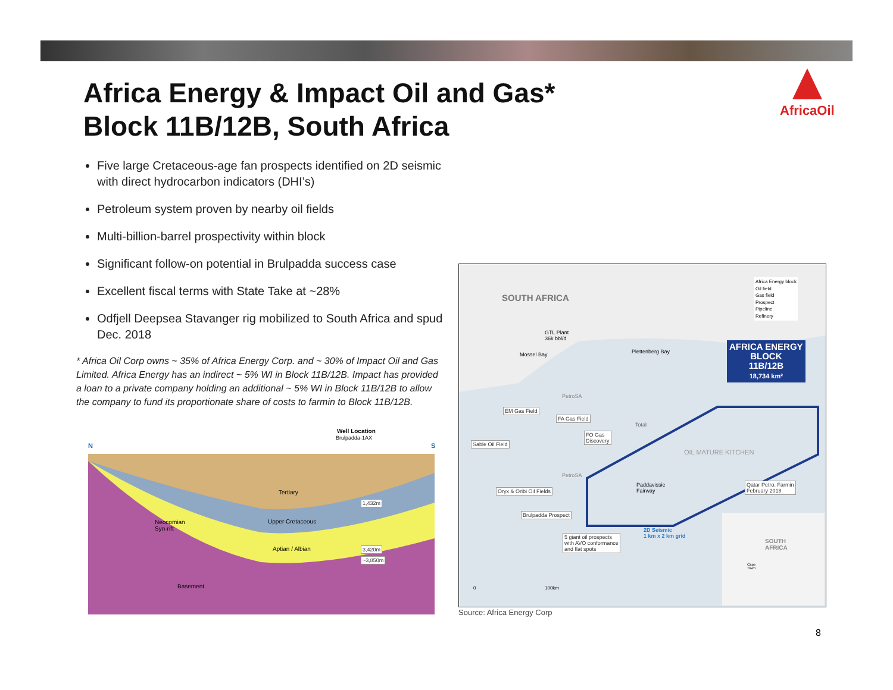Africa Energy & Impact Oil and Gas*
Block 11B/12B, South Africa
AfricaOil
Five large Cretaceous-age fan prospects identified on 2D seismic with direct hydrocarbon indicators (DHI’s)
Petroleum system proven by nearby oil fields
Multi-billion-barrel prospectivity within block
Significant follow-on potential in Brulpadda success case
Excellent fiscal terms with State Take at ~28%
Odfjell Deepsea Stavanger rig mobilized to South Africa and spud Dec. 2018
* Africa Oil Corp owns ~ 35% of Africa Energy Corp. and ~ 30% of Impact Oil and Gas Limited. Africa Energy has an indirect ~ 5% WI in Block 11B/12B. Impact has provided a loan to a private company holding an additional ~ 5% WI in Block 11B/12B to allow the company to fund its proportionate share of costs to farmin to Block 11B/12B.
Well Location
Brulpadda-1AX
N S
Tertiary
1,432m
Neocomian
Syn-rift
Upper Cretaceous
Aptian / Albian 3,420m
~3,850m
Basement
SOUTH AFRICA
Africa Energy block
Oil field
Gas field
Prospect
Pipeline
Refinery
GTL Plant
36k bbl/d
Mossel Bay Plettenberg Bay
AFRICA ENERGY
BLOCK
11B/12B
18,734 km²
PetroSA
EM Gas Field
FA Gas Field
Total
FO Gas
Discovery
Sable Oil Field
OIL MATURE KITCHEN
PetroSA
Paddavissie
Fairway
Qatar Petro. Farmin
February 2018
Oryx & Oribi Oil Fields
Brulpadda Prospect
2D Seismic
1 km x 2 km grid
5 giant oil prospects
with AVO conformance
and flat spots
SOUTH
AFRICA
Cape
Town
0 100km
Source: Africa Energy Corp
8